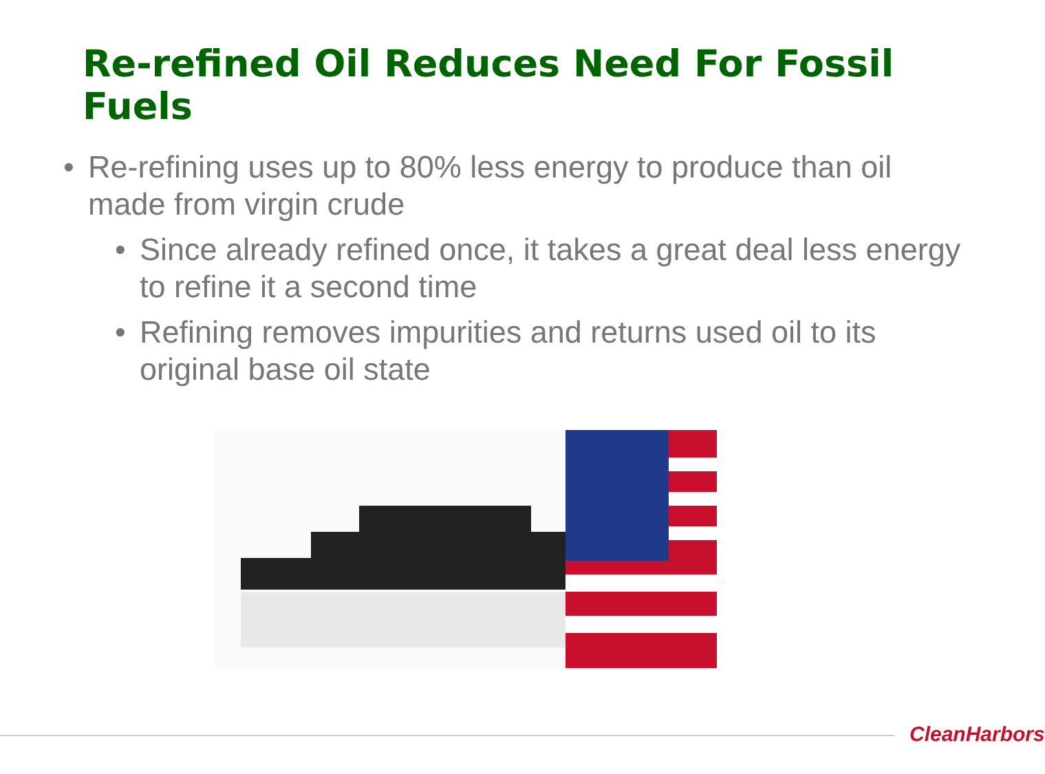Re-refined Oil Reduces Need For Fossil Fuels
• Re-refining uses up to 80% less energy to produce than oil made from virgin crude
• Since already refined once, it takes a great deal less energy to refine it a second time
• Refining removes impurities and returns used oil to its original base oil state
CleanHarbors